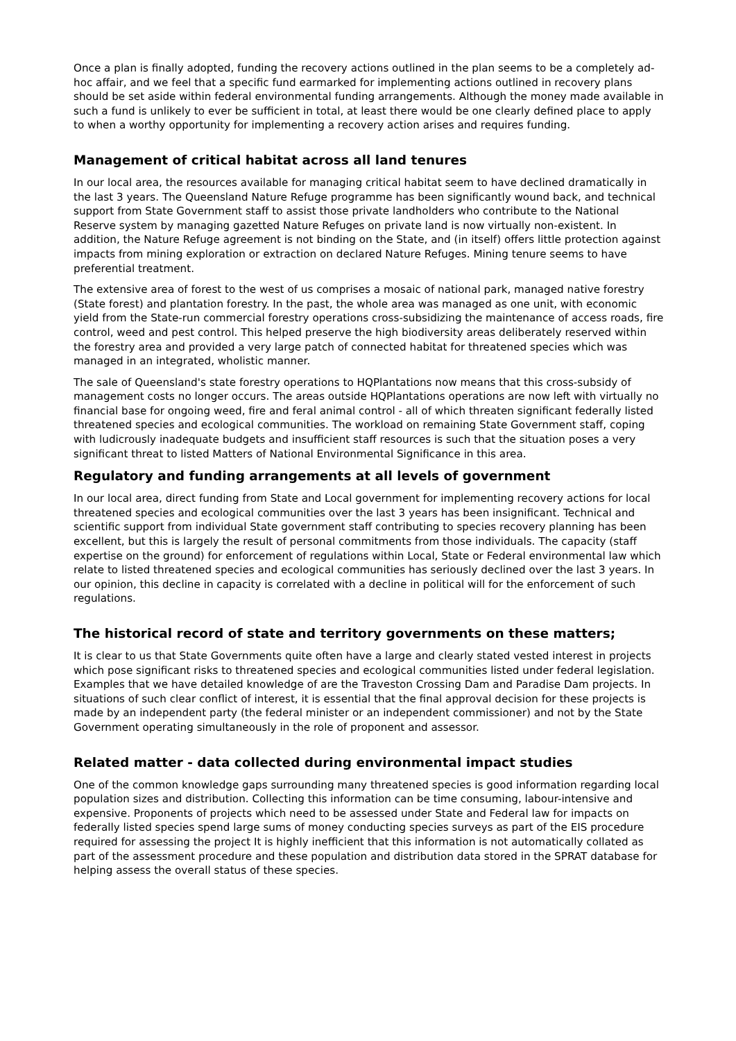Once a plan is finally adopted, funding the recovery actions outlined in the plan seems to be a completely ad-hoc affair, and we feel that a specific fund earmarked for implementing actions outlined in recovery plans should be set aside within federal environmental funding arrangements. Although the money made available in such a fund is unlikely to ever be sufficient in total, at least there would be one clearly defined place to apply to when a worthy opportunity for implementing a recovery action arises and requires funding.
Management of critical habitat across all land tenures
In our local area, the resources available for managing critical habitat seem to have declined dramatically in the last 3 years. The Queensland Nature Refuge programme has been significantly wound back, and technical support from State Government staff to assist those private landholders who contribute to the National Reserve system by managing gazetted Nature Refuges on private land is now virtually non-existent. In addition, the Nature Refuge agreement is not binding on the State, and (in itself) offers little protection against impacts from mining exploration or extraction on declared Nature Refuges. Mining tenure seems to have preferential treatment.
The extensive area of forest to the west of us comprises a mosaic of national park, managed native forestry (State forest) and plantation forestry. In the past, the whole area was managed as one unit, with economic yield from the State-run commercial forestry operations cross-subsidizing the maintenance of access roads, fire control, weed and pest control. This helped preserve the high biodiversity areas deliberately reserved within the forestry area and provided a very large patch of connected habitat for threatened species which was managed in an integrated, wholistic manner.
The sale of Queensland's state forestry operations to HQPlantations now means that this cross-subsidy of management costs no longer occurs. The areas outside HQPlantations operations are now left with virtually no financial base for ongoing weed, fire and feral animal control - all of which threaten significant federally listed threatened species and ecological communities. The workload on remaining State Government staff, coping with ludicrously inadequate budgets and insufficient staff resources is such that the situation poses a very significant threat to listed Matters of National Environmental Significance in this area.
Regulatory and funding arrangements at all levels of government
In our local area, direct funding from State and Local government for implementing recovery actions for local threatened species and ecological communities over the last 3 years has been insignificant. Technical and scientific support from individual State government staff contributing to species recovery planning has been excellent, but this is largely the result of personal commitments from those individuals. The capacity (staff expertise on the ground) for enforcement of regulations within Local, State or Federal environmental law which relate to listed threatened species and ecological communities has seriously declined over the last 3 years. In our opinion, this decline in capacity is correlated with a decline in political will for the enforcement of such regulations.
The historical record of state and territory governments on these matters;
It is clear to us that State Governments quite often have a large and clearly stated vested interest in projects which pose significant risks to threatened species and ecological communities listed under federal legislation. Examples that we have detailed knowledge of are the Traveston Crossing Dam and Paradise Dam projects. In situations of such clear conflict of interest, it is essential that the final approval decision for these projects is made by an independent party (the federal minister or an independent commissioner) and not by the State Government operating simultaneously in the role of proponent and assessor.
Related matter - data collected during environmental impact studies
One of the common knowledge gaps surrounding many threatened species is good information regarding local population sizes and distribution. Collecting this information can be time consuming, labour-intensive and expensive. Proponents of projects which need to be assessed under State and Federal law for impacts on federally listed species spend large sums of money conducting species surveys as part of the EIS procedure required for assessing the project It is highly inefficient that this information is not automatically collated as part of the assessment procedure and these population and distribution data stored in the SPRAT database for helping assess the overall status of these species.